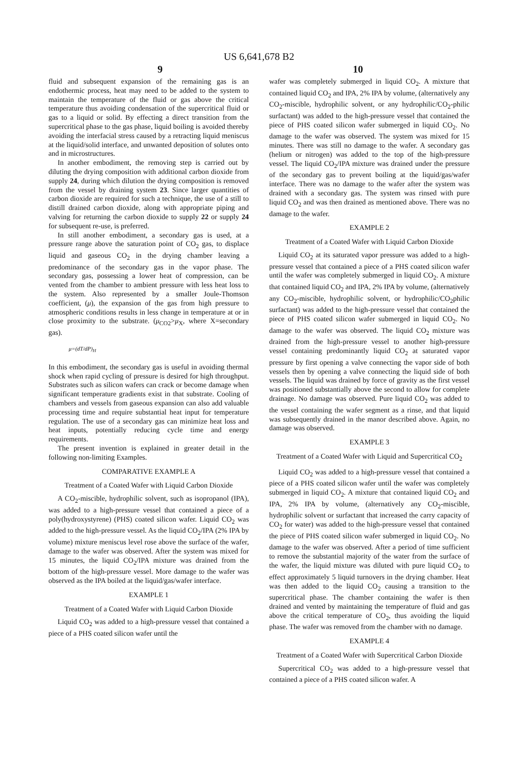US 6,641,678 B2
9 10
fluid and subsequent expansion of the remaining gas is an endothermic process, heat may need to be added to the system to maintain the temperature of the fluid or gas above the critical temperature thus avoiding condensation of the supercritical fluid or gas to a liquid or solid. By effecting a direct transition from the supercritical phase to the gas phase, liquid boiling is avoided thereby avoiding the interfacial stress caused by a retracting liquid meniscus at the liquid/solid interface, and unwanted deposition of solutes onto and in microstructures.
In another embodiment, the removing step is carried out by diluting the drying composition with additional carbon dioxide from supply 24, during which dilution the drying composition is removed from the vessel by draining system 23. Since larger quantities of carbon dioxide are required for such a technique, the use of a still to distill drained carbon dioxide, along with appropriate piping and valving for returning the carbon dioxide to supply 22 or supply 24 for subsequent re-use, is preferred.
In still another embodiment, a secondary gas is used, at a pressure range above the saturation point of CO<sub>2</sub> gas, to displace liquid and gaseous CO<sub>2</sub> in the drying chamber leaving a predominance of the secondary gas in the vapor phase. The secondary gas, possessing a lower heat of compression, can be vented from the chamber to ambient pressure with less heat loss to the system. Also represented by a smaller Joule-Thomson coefficient, (μ), the expansion of the gas from high pressure to atmospheric conditions results in less change in temperature at or in close proximity to the substrate. (μ<sub>CO2</sub>>μ<sub>X</sub>, where X=secondary gas).
μ=(dT/dP)<sub>H</sub>
In this embodiment, the secondary gas is useful in avoiding thermal shock when rapid cycling of pressure is desired for high throughput. Substrates such as silicon wafers can crack or become damage when significant temperature gradients exist in that substrate. Cooling of chambers and vessels from gaseous expansion can also add valuable processing time and require substantial heat input for temperature regulation. The use of a secondary gas can minimize heat loss and heat inputs, potentially reducing cycle time and energy requirements.
The present invention is explained in greater detail in the following non-limiting Examples.
COMPARATIVE EXAMPLE A
Treatment of a Coated Wafer with Liquid Carbon Dioxide
A CO<sub>2</sub>-miscible, hydrophilic solvent, such as isopropanol (IPA), was added to a high-pressure vessel that contained a piece of a poly(hydroxystyrene) (PHS) coated silicon wafer. Liquid CO<sub>2</sub> was added to the high-pressure vessel. As the liquid CO<sub>2</sub>/IPA (2% IPA by volume) mixture meniscus level rose above the surface of the wafer, damage to the wafer was observed. After the system was mixed for 15 minutes, the liquid CO<sub>2</sub>/IPA mixture was drained from the bottom of the high-pressure vessel. More damage to the wafer was observed as the IPA boiled at the liquid/gas/wafer interface.
EXAMPLE 1
Treatment of a Coated Wafer with Liquid Carbon Dioxide
Liquid CO<sub>2</sub> was added to a high-pressure vessel that contained a piece of a PHS coated silicon wafer until the
wafer was completely submerged in liquid CO<sub>2</sub>. A mixture that contained liquid CO<sub>2</sub> and IPA, 2% IPA by volume, (alternatively any CO<sub>2</sub>-miscible, hydrophilic solvent, or any hydrophilic/CO<sub>2</sub>-philic surfactant) was added to the high-pressure vessel that contained the piece of PHS coated silicon wafer submerged in liquid CO<sub>2</sub>. No damage to the wafer was observed. The system was mixed for 15 minutes. There was still no damage to the wafer. A secondary gas (helium or nitrogen) was added to the top of the high-pressure vessel. The liquid CO<sub>2</sub>/IPA mixture was drained under the pressure of the secondary gas to prevent boiling at the liquid/gas/wafer interface. There was no damage to the wafer after the system was drained with a secondary gas. The system was rinsed with pure liquid CO<sub>2</sub> and was then drained as mentioned above. There was no damage to the wafer.
EXAMPLE 2
Treatment of a Coated Wafer with Liquid Carbon Dioxide
Liquid CO<sub>2</sub> at its saturated vapor pressure was added to a high-pressure vessel that contained a piece of a PHS coated silicon wafer until the wafer was completely submerged in liquid CO<sub>2</sub>. A mixture that contained liquid CO<sub>2</sub> and IPA, 2% IPA by volume, (alternatively any CO<sub>2</sub>-miscible, hydrophilic solvent, or hydrophilic/CO<sub>2</sub>philic surfactant) was added to the high-pressure vessel that contained the piece of PHS coated silicon wafer submerged in liquid CO<sub>2</sub>. No damage to the wafer was observed. The liquid CO<sub>2</sub> mixture was drained from the high-pressure vessel to another high-pressure vessel containing predominantly liquid CO<sub>2</sub> at saturated vapor pressure by first opening a valve connecting the vapor side of both vessels then by opening a valve connecting the liquid side of both vessels. The liquid was drained by force of gravity as the first vessel was positioned substantially above the second to allow for complete drainage. No damage was observed. Pure liquid CO<sub>2</sub> was added to the vessel containing the wafer segment as a rinse, and that liquid was subsequently drained in the manor described above. Again, no damage was observed.
EXAMPLE 3
Treatment of a Coated Wafer with Liquid and Supercritical CO<sub>2</sub>
Liquid CO<sub>2</sub> was added to a high-pressure vessel that contained a piece of a PHS coated silicon wafer until the wafer was completely submerged in liquid CO<sub>2</sub>. A mixture that contained liquid CO<sub>2</sub> and IPA, 2% IPA by volume, (alternatively any CO<sub>2</sub>-miscible, hydrophilic solvent or surfactant that increased the carry capacity of CO<sub>2</sub> for water) was added to the high-pressure vessel that contained the piece of PHS coated silicon wafer submerged in liquid CO<sub>2</sub>. No damage to the wafer was observed. After a period of time sufficient to remove the substantial majority of the water from the surface of the wafer, the liquid mixture was diluted with pure liquid CO<sub>2</sub> to effect approximately 5 liquid turnovers in the drying chamber. Heat was then added to the liquid CO<sub>2</sub> causing a transition to the supercritical phase. The chamber containing the wafer is then drained and vented by maintaining the temperature of fluid and gas above the critical temperature of CO<sub>2</sub>, thus avoiding the liquid phase. The wafer was removed from the chamber with no damage.
EXAMPLE 4
Treatment of a Coated Wafer with Supercritical Carbon Dioxide
Supercritical CO<sub>2</sub> was added to a high-pressure vessel that contained a piece of a PHS coated silicon wafer. A